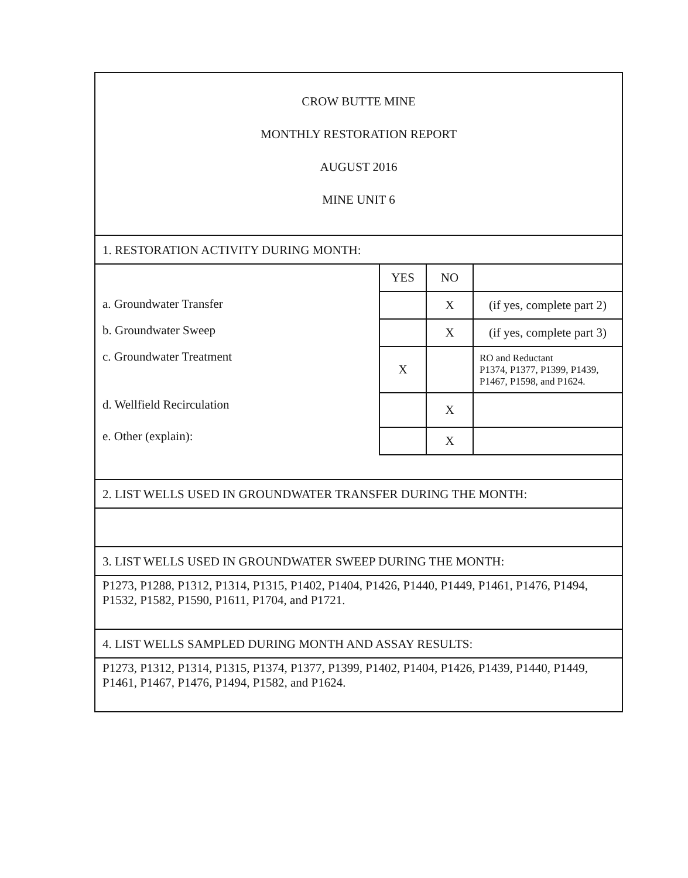CROW BUTTE MINE
MONTHLY RESTORATION REPORT
AUGUST 2016
MINE UNIT 6
1. RESTORATION ACTIVITY DURING MONTH:
a. Groundwater Transfer
b. Groundwater Sweep
c. Groundwater Treatment
d. Wellfield Recirculation
e. Other (explain):
| YES | NO | |
| | X | (if yes, complete part 2) |
| | X | (if yes, complete part 3) |
| X | | RO and Reductant P1374, P1377, P1399, P1439, P1467, P1598, and P1624. |
| | X | |
| | X | |
2. LIST WELLS USED IN GROUNDWATER TRANSFER DURING THE MONTH:
3. LIST WELLS USED IN GROUNDWATER SWEEP DURING THE MONTH:
P1273, P1288, P1312, P1314, P1315, P1402, P1404, P1426, P1440, P1449, P1461, P1476, P1494, P1532, P1582, P1590, P1611, P1704, and P1721.
4. LIST WELLS SAMPLED DURING MONTH AND ASSAY RESULTS:
P1273, P1312, P1314, P1315, P1374, P1377, P1399, P1402, P1404, P1426, P1439, P1440, P1449, P1461, P1467, P1476, P1494, P1582, and P1624.